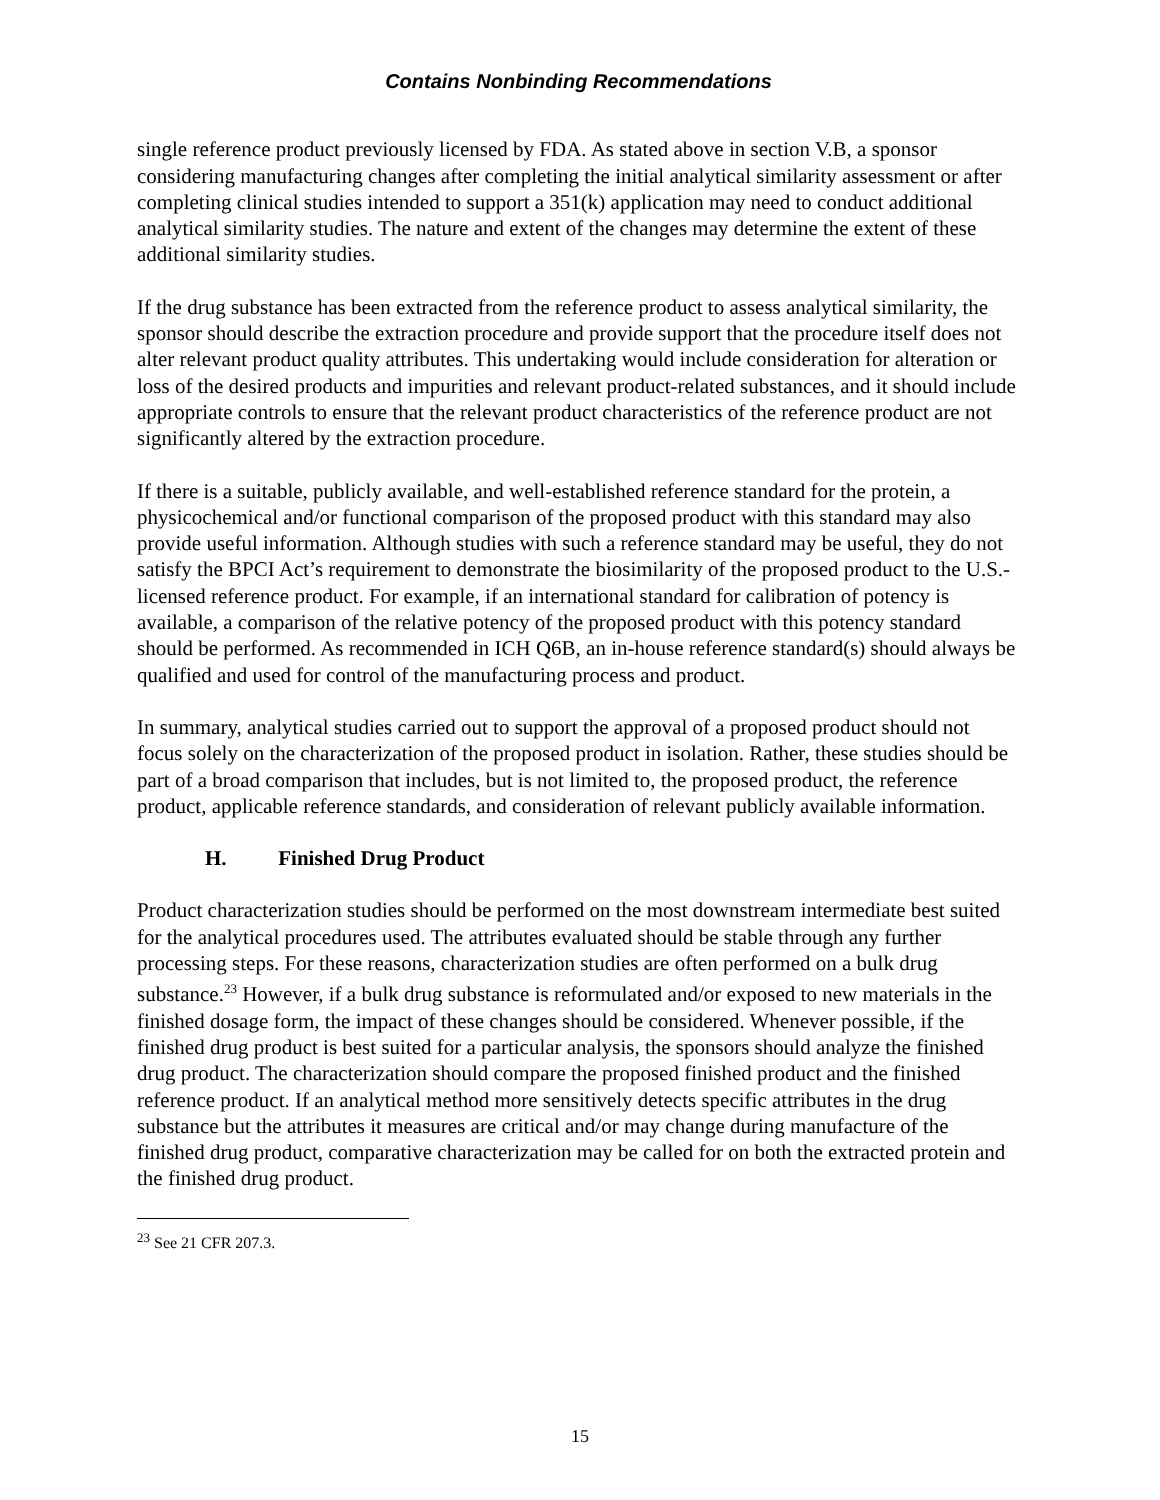Contains Nonbinding Recommendations
single reference product previously licensed by FDA. As stated above in section V.B, a sponsor considering manufacturing changes after completing the initial analytical similarity assessment or after completing clinical studies intended to support a 351(k) application may need to conduct additional analytical similarity studies. The nature and extent of the changes may determine the extent of these additional similarity studies.
If the drug substance has been extracted from the reference product to assess analytical similarity, the sponsor should describe the extraction procedure and provide support that the procedure itself does not alter relevant product quality attributes. This undertaking would include consideration for alteration or loss of the desired products and impurities and relevant product-related substances, and it should include appropriate controls to ensure that the relevant product characteristics of the reference product are not significantly altered by the extraction procedure.
If there is a suitable, publicly available, and well-established reference standard for the protein, a physicochemical and/or functional comparison of the proposed product with this standard may also provide useful information. Although studies with such a reference standard may be useful, they do not satisfy the BPCI Act’s requirement to demonstrate the biosimilarity of the proposed product to the U.S.-licensed reference product. For example, if an international standard for calibration of potency is available, a comparison of the relative potency of the proposed product with this potency standard should be performed. As recommended in ICH Q6B, an in-house reference standard(s) should always be qualified and used for control of the manufacturing process and product.
In summary, analytical studies carried out to support the approval of a proposed product should not focus solely on the characterization of the proposed product in isolation. Rather, these studies should be part of a broad comparison that includes, but is not limited to, the proposed product, the reference product, applicable reference standards, and consideration of relevant publicly available information.
H. Finished Drug Product
Product characterization studies should be performed on the most downstream intermediate best suited for the analytical procedures used. The attributes evaluated should be stable through any further processing steps. For these reasons, characterization studies are often performed on a bulk drug substance.<sup>23</sup> However, if a bulk drug substance is reformulated and/or exposed to new materials in the finished dosage form, the impact of these changes should be considered. Whenever possible, if the finished drug product is best suited for a particular analysis, the sponsors should analyze the finished drug product. The characterization should compare the proposed finished product and the finished reference product. If an analytical method more sensitively detects specific attributes in the drug substance but the attributes it measures are critical and/or may change during manufacture of the finished drug product, comparative characterization may be called for on both the extracted protein and the finished drug product.
<sup>23</sup> See 21 CFR 207.3.
15